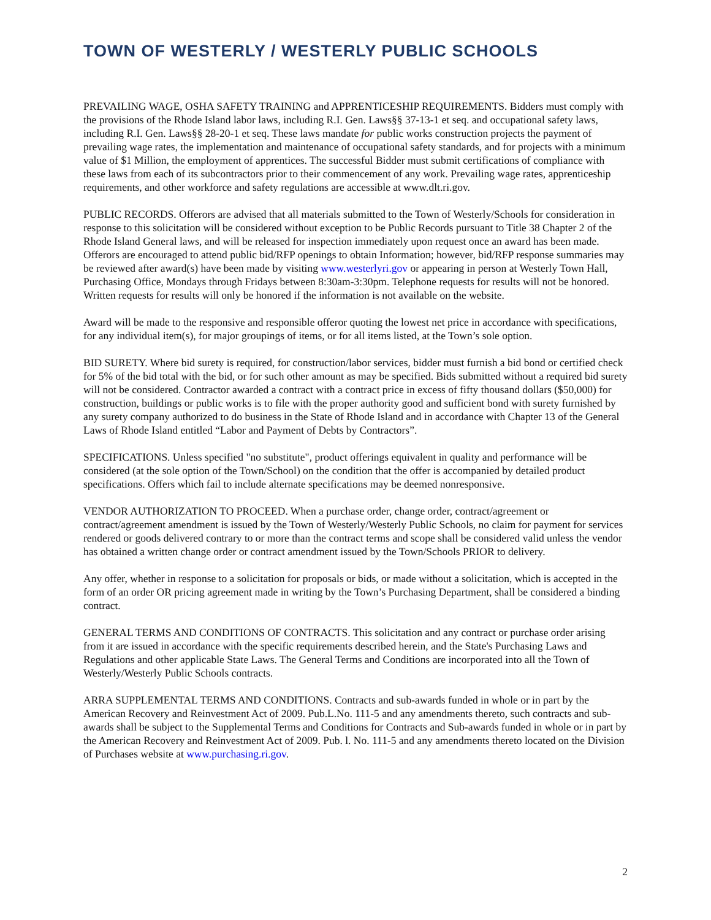TOWN OF WESTERLY / WESTERLY PUBLIC SCHOOLS
PREVAILING WAGE, OSHA SAFETY TRAINING and APPRENTICESHIP REQUIREMENTS. Bidders must comply with the provisions of the Rhode Island labor laws, including R.I. Gen. Laws§§ 37-13-1 et seq. and occupational safety laws, including R.I. Gen. Laws§§ 28-20-1 et seq. These laws mandate for public works construction projects the payment of prevailing wage rates, the implementation and maintenance of occupational safety standards, and for projects with a minimum value of $1 Million, the employment of apprentices. The successful Bidder must submit certifications of compliance with these laws from each of its subcontractors prior to their commencement of any work. Prevailing wage rates, apprenticeship requirements, and other workforce and safety regulations are accessible at www.dlt.ri.gov.
PUBLIC RECORDS. Offerors are advised that all materials submitted to the Town of Westerly/Schools for consideration in response to this solicitation will be considered without exception to be Public Records pursuant to Title 38 Chapter 2 of the Rhode Island General laws, and will be released for inspection immediately upon request once an award has been made. Offerors are encouraged to attend public bid/RFP openings to obtain Information; however, bid/RFP response summaries may be reviewed after award(s) have been made by visiting www.westerlyri.gov or appearing in person at Westerly Town Hall, Purchasing Office, Mondays through Fridays between 8:30am-3:30pm. Telephone requests for results will not be honored. Written requests for results will only be honored if the information is not available on the website.
Award will be made to the responsive and responsible offeror quoting the lowest net price in accordance with specifications, for any individual item(s), for major groupings of items, or for all items listed, at the Town’s sole option.
BID SURETY. Where bid surety is required, for construction/labor services, bidder must furnish a bid bond or certified check for 5% of the bid total with the bid, or for such other amount as may be specified. Bids submitted without a required bid surety will not be considered. Contractor awarded a contract with a contract price in excess of fifty thousand dollars ($50,000) for construction, buildings or public works is to file with the proper authority good and sufficient bond with surety furnished by any surety company authorized to do business in the State of Rhode Island and in accordance with Chapter 13 of the General Laws of Rhode Island entitled “Labor and Payment of Debts by Contractors”.
SPECIFICATIONS. Unless specified "no substitute", product offerings equivalent in quality and performance will be considered (at the sole option of the Town/School) on the condition that the offer is accompanied by detailed product specifications. Offers which fail to include alternate specifications may be deemed nonresponsive.
VENDOR AUTHORIZATION TO PROCEED. When a purchase order, change order, contract/agreement or contract/agreement amendment is issued by the Town of Westerly/Westerly Public Schools, no claim for payment for services rendered or goods delivered contrary to or more than the contract terms and scope shall be considered valid unless the vendor has obtained a written change order or contract amendment issued by the Town/Schools PRIOR to delivery.
Any offer, whether in response to a solicitation for proposals or bids, or made without a solicitation, which is accepted in the form of an order OR pricing agreement made in writing by the Town’s Purchasing Department, shall be considered a binding contract.
GENERAL TERMS AND CONDITIONS OF CONTRACTS. This solicitation and any contract or purchase order arising from it are issued in accordance with the specific requirements described herein, and the State's Purchasing Laws and Regulations and other applicable State Laws. The General Terms and Conditions are incorporated into all the Town of Westerly/Westerly Public Schools contracts.
ARRA SUPPLEMENTAL TERMS AND CONDITIONS. Contracts and sub-awards funded in whole or in part by the American Recovery and Reinvestment Act of 2009. Pub.L.No. 111-5 and any amendments thereto, such contracts and sub-awards shall be subject to the Supplemental Terms and Conditions for Contracts and Sub-awards funded in whole or in part by the American Recovery and Reinvestment Act of 2009. Pub. l. No. 111-5 and any amendments thereto located on the Division of Purchases website at www.purchasing.ri.gov.
2